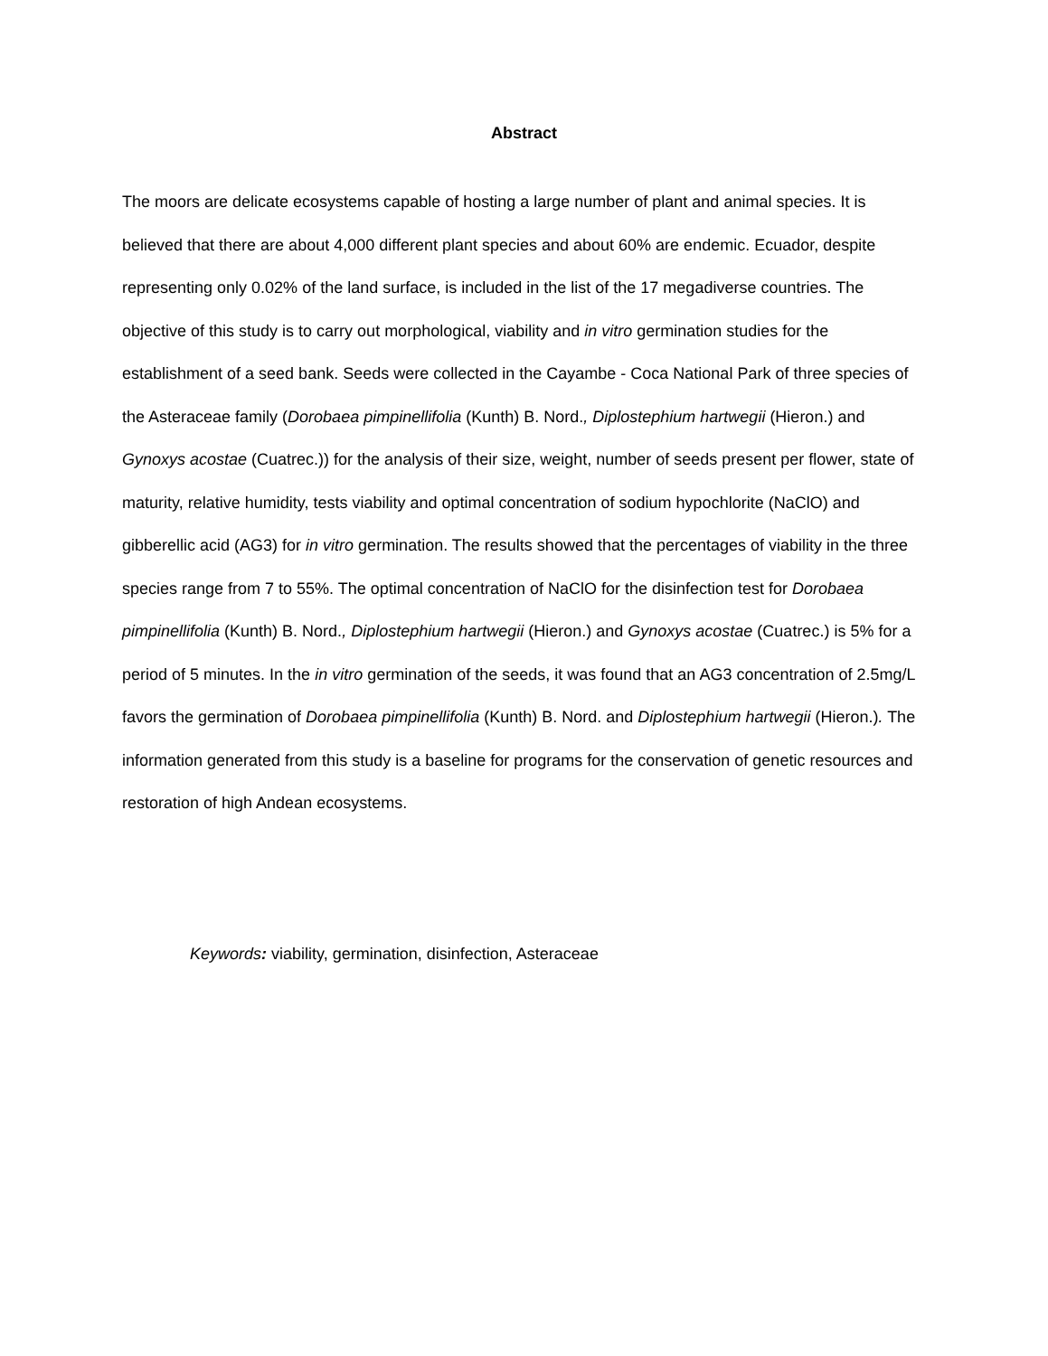Abstract
The moors are delicate ecosystems capable of hosting a large number of plant and animal species. It is believed that there are about 4,000 different plant species and about 60% are endemic. Ecuador, despite representing only 0.02% of the land surface, is included in the list of the 17 megadiverse countries. The objective of this study is to carry out morphological, viability and in vitro germination studies for the establishment of a seed bank. Seeds were collected in the Cayambe - Coca National Park of three species of the Asteraceae family (Dorobaea pimpinellifolia (Kunth) B. Nord., Diplostephium hartwegii (Hieron.) and Gynoxys acostae (Cuatrec.)) for the analysis of their size, weight, number of seeds present per flower, state of maturity, relative humidity, tests viability and optimal concentration of sodium hypochlorite (NaClO) and gibberellic acid (AG3) for in vitro germination. The results showed that the percentages of viability in the three species range from 7 to 55%. The optimal concentration of NaClO for the disinfection test for Dorobaea pimpinellifolia (Kunth) B. Nord., Diplostephium hartwegii (Hieron.) and Gynoxys acostae (Cuatrec.) is 5% for a period of 5 minutes. In the in vitro germination of the seeds, it was found that an AG3 concentration of 2.5mg/L favors the germination of Dorobaea pimpinellifolia (Kunth) B. Nord. and Diplostephium hartwegii (Hieron.). The information generated from this study is a baseline for programs for the conservation of genetic resources and restoration of high Andean ecosystems.
Keywords: viability, germination, disinfection, Asteraceae